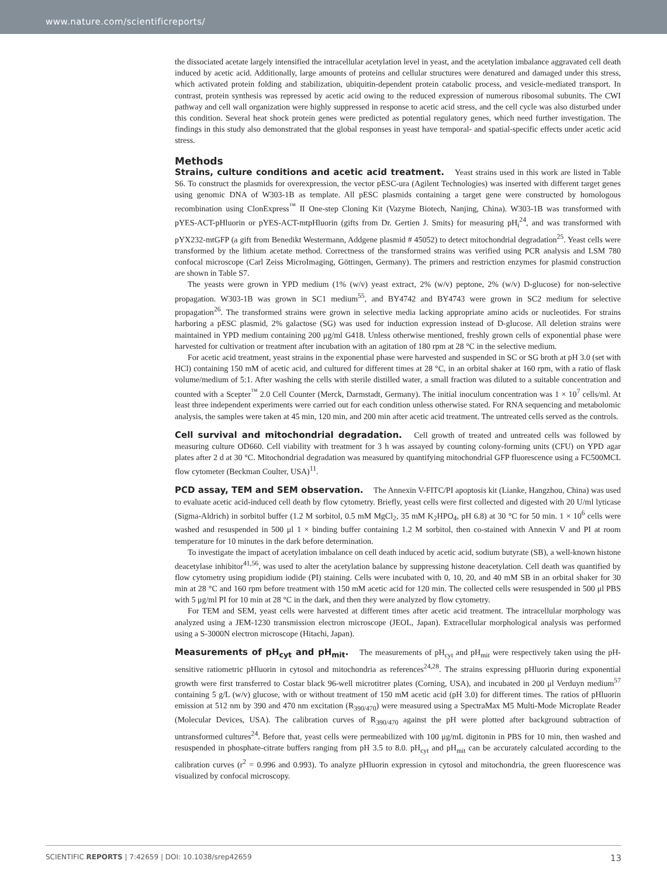www.nature.com/scientificreports/
the dissociated acetate largely intensified the intracellular acetylation level in yeast, and the acetylation imbalance aggravated cell death induced by acetic acid. Additionally, large amounts of proteins and cellular structures were denatured and damaged under this stress, which activated protein folding and stabilization, ubiquitin-dependent protein catabolic process, and vesicle-mediated transport. In contrast, protein synthesis was repressed by acetic acid owing to the reduced expression of numerous ribosomal subunits. The CWI pathway and cell wall organization were highly suppressed in response to acetic acid stress, and the cell cycle was also disturbed under this condition. Several heat shock protein genes were predicted as potential regulatory genes, which need further investigation. The findings in this study also demonstrated that the global responses in yeast have temporal- and spatial-specific effects under acetic acid stress.
Methods
Strains, culture conditions and acetic acid treatment. Yeast strains used in this work are listed in Table S6. To construct the plasmids for overexpression, the vector pESC-ura (Agilent Technologies) was inserted with different target genes using genomic DNA of W303-1B as template. All pESC plasmids containing a target gene were constructed by homologous recombination using ClonExpress<sup>™</sup> II One-step Cloning Kit (Vazyme Biotech, Nanjing, China). W303-1B was transformed with pYES-ACT-pHluorin or pYES-ACT-mtpHluorin (gifts from Dr. Gertien J. Smits) for measuring pH<sub>i</sub><sup>24</sup>, and was transformed with pYX232-mtGFP (a gift from Benedikt Westermann, Addgene plasmid # 45052) to detect mitochondrial degradation<sup>25</sup>. Yeast cells were transformed by the lithium acetate method. Correctness of the transformed strains was verified using PCR analysis and LSM 780 confocal microscope (Carl Zeiss MicroImaging, Göttingen, Germany). The primers and restriction enzymes for plasmid construction are shown in Table S7.
The yeasts were grown in YPD medium (1% (w/v) yeast extract, 2% (w/v) peptone, 2% (w/v) D-glucose) for non-selective propagation. W303-1B was grown in SC1 medium<sup>55</sup>, and BY4742 and BY4743 were grown in SC2 medium for selective propagation<sup>26</sup>. The transformed strains were grown in selective media lacking appropriate amino acids or nucleotides. For strains harboring a pESC plasmid, 2% galactose (SG) was used for induction expression instead of D-glucose. All deletion strains were maintained in YPD medium containing 200 μg/ml G418. Unless otherwise mentioned, freshly grown cells of exponential phase were harvested for cultivation or treatment after incubation with an agitation of 180 rpm at 28 °C in the selective medium.
For acetic acid treatment, yeast strains in the exponential phase were harvested and suspended in SC or SG broth at pH 3.0 (set with HCl) containing 150 mM of acetic acid, and cultured for different times at 28 °C, in an orbital shaker at 160 rpm, with a ratio of flask volume/medium of 5:1. After washing the cells with sterile distilled water, a small fraction was diluted to a suitable concentration and counted with a Scepter<sup>™</sup> 2.0 Cell Counter (Merck, Darmstadt, Germany). The initial inoculum concentration was 1 × 10<sup>7</sup> cells/ml. At least three independent experiments were carried out for each condition unless otherwise stated. For RNA sequencing and metabolomic analysis, the samples were taken at 45 min, 120 min, and 200 min after acetic acid treatment. The untreated cells served as the controls.
Cell survival and mitochondrial degradation. Cell growth of treated and untreated cells was followed by measuring culture OD660. Cell viability with treatment for 3 h was assayed by counting colony-forming units (CFU) on YPD agar plates after 2 d at 30 °C. Mitochondrial degradation was measured by quantifying mitochondrial GFP fluorescence using a FC500MCL flow cytometer (Beckman Coulter, USA)<sup>11</sup>.
PCD assay, TEM and SEM observation. The Annexin V-FITC/PI apoptosis kit (Lianke, Hangzhou, China) was used to evaluate acetic acid-induced cell death by flow cytometry. Briefly, yeast cells were first collected and digested with 20 U/ml lyticase (Sigma-Aldrich) in sorbitol buffer (1.2 M sorbitol, 0.5 mM MgCl<sub>2</sub>, 35 mM K<sub>2</sub>HPO<sub>4</sub>, pH 6.8) at 30 °C for 50 min. 1 × 10<sup>6</sup> cells were washed and resuspended in 500 μl 1 × binding buffer containing 1.2 M sorbitol, then co-stained with Annexin V and PI at room temperature for 10 minutes in the dark before determination.
To investigate the impact of acetylation imbalance on cell death induced by acetic acid, sodium butyrate (SB), a well-known histone deacetylase inhibitor<sup>41,56</sup>, was used to alter the acetylation balance by suppressing histone deacetylation. Cell death was quantified by flow cytometry using propidium iodide (PI) staining. Cells were incubated with 0, 10, 20, and 40 mM SB in an orbital shaker for 30 min at 28 °C and 160 rpm before treatment with 150 mM acetic acid for 120 min. The collected cells were resuspended in 500 μl PBS with 5 μg/ml PI for 10 min at 28 °C in the dark, and then they were analyzed by flow cytometry.
For TEM and SEM, yeast cells were harvested at different times after acetic acid treatment. The intracellular morphology was analyzed using a JEM-1230 transmission electron microscope (JEOL, Japan). Extracellular morphological analysis was performed using a S-3000N electron microscope (Hitachi, Japan).
Measurements of pH<sub>cyt</sub> and pH<sub>mit</sub>. The measurements of pH<sub>cyt</sub> and pH<sub>mit</sub> were respectively taken using the pH-sensitive ratiometric pHluorin in cytosol and mitochondria as references<sup>24,28</sup>. The strains expressing pHluorin during exponential growth were first transferred to Costar black 96-well microtitrer plates (Corning, USA), and incubated in 200 μl Verduyn medium<sup>57</sup> containing 5 g/L (w/v) glucose, with or without treatment of 150 mM acetic acid (pH 3.0) for different times. The ratios of pHluorin emission at 512 nm by 390 and 470 nm excitation (R<sub>390/470</sub>) were measured using a SpectraMax M5 Multi-Mode Microplate Reader (Molecular Devices, USA). The calibration curves of R<sub>390/470</sub> against the pH were plotted after background subtraction of untransformed cultures<sup>24</sup>. Before that, yeast cells were permeabilized with 100 μg/mL digitonin in PBS for 10 min, then washed and resuspended in phosphate-citrate buffers ranging from pH 3.5 to 8.0. pH<sub>cyt</sub> and pH<sub>mit</sub> can be accurately calculated according to the calibration curves (r<sup>2</sup> = 0.996 and 0.993). To analyze pHluorin expression in cytosol and mitochondria, the green fluorescence was visualized by confocal microscopy.
SCIENTIFIC REPORTS | 7:42659 | DOI: 10.1038/srep42659 13